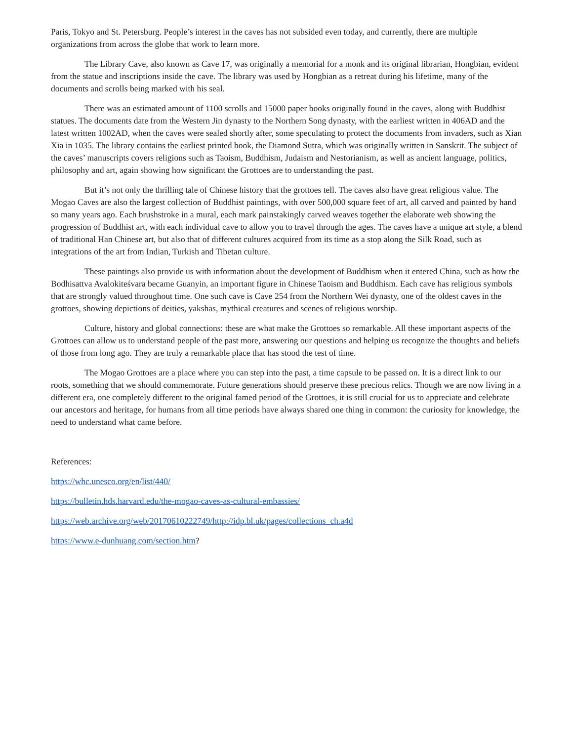Paris, Tokyo and St. Petersburg. People’s interest in the caves has not subsided even today, and currently, there are multiple organizations from across the globe that work to learn more.
The Library Cave, also known as Cave 17, was originally a memorial for a monk and its original librarian, Hongbian, evident from the statue and inscriptions inside the cave. The library was used by Hongbian as a retreat during his lifetime, many of the documents and scrolls being marked with his seal.
There was an estimated amount of 1100 scrolls and 15000 paper books originally found in the caves, along with Buddhist statues. The documents date from the Western Jin dynasty to the Northern Song dynasty, with the earliest written in 406AD and the latest written 1002AD, when the caves were sealed shortly after, some speculating to protect the documents from invaders, such as Xian Xia in 1035. The library contains the earliest printed book, the Diamond Sutra, which was originally written in Sanskrit. The subject of the caves’ manuscripts covers religions such as Taoism, Buddhism, Judaism and Nestorianism, as well as ancient language, politics, philosophy and art, again showing how significant the Grottoes are to understanding the past.
But it’s not only the thrilling tale of Chinese history that the grottoes tell. The caves also have great religious value. The Mogao Caves are also the largest collection of Buddhist paintings, with over 500,000 square feet of art, all carved and painted by hand so many years ago. Each brushstroke in a mural, each mark painstakingly carved weaves together the elaborate web showing the progression of Buddhist art, with each individual cave to allow you to travel through the ages. The caves have a unique art style, a blend of traditional Han Chinese art, but also that of different cultures acquired from its time as a stop along the Silk Road, such as integrations of the art from Indian, Turkish and Tibetan culture.
These paintings also provide us with information about the development of Buddhism when it entered China, such as how the Bodhisattva Avalokiteśvara became Guanyin, an important figure in Chinese Taoism and Buddhism. Each cave has religious symbols that are strongly valued throughout time. One such cave is Cave 254 from the Northern Wei dynasty, one of the oldest caves in the grottoes, showing depictions of deities, yakshas, mythical creatures and scenes of religious worship.
Culture, history and global connections: these are what make the Grottoes so remarkable. All these important aspects of the Grottoes can allow us to understand people of the past more, answering our questions and helping us recognize the thoughts and beliefs of those from long ago. They are truly a remarkable place that has stood the test of time.
The Mogao Grottoes are a place where you can step into the past, a time capsule to be passed on. It is a direct link to our roots, something that we should commemorate. Future generations should preserve these precious relics. Though we are now living in a different era, one completely different to the original famed period of the Grottoes, it is still crucial for us to appreciate and celebrate our ancestors and heritage, for humans from all time periods have always shared one thing in common: the curiosity for knowledge, the need to understand what came before.
References:
https://whc.unesco.org/en/list/440/
https://bulletin.hds.harvard.edu/the-mogao-caves-as-cultural-embassies/
https://web.archive.org/web/20170610222749/http://idp.bl.uk/pages/collections_ch.a4d
https://www.e-dunhuang.com/section.htm?